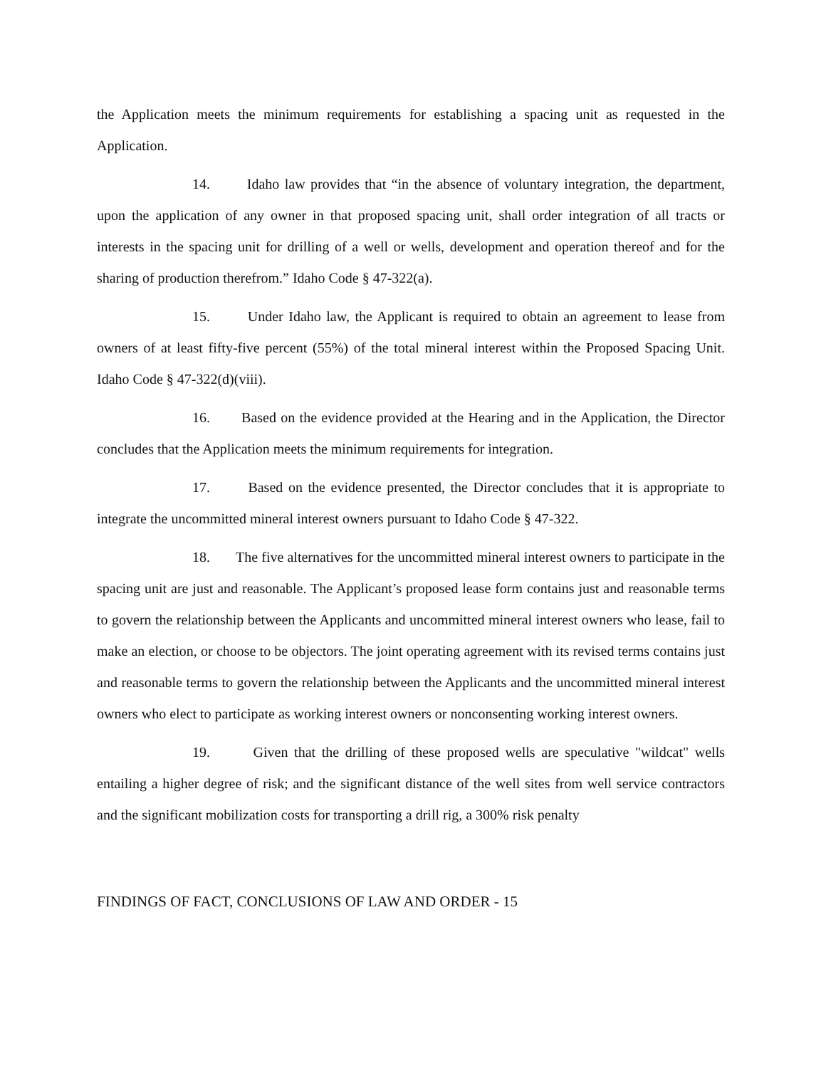the Application meets the minimum requirements for establishing a spacing unit as requested in the Application.
14. Idaho law provides that “in the absence of voluntary integration, the department, upon the application of any owner in that proposed spacing unit, shall order integration of all tracts or interests in the spacing unit for drilling of a well or wells, development and operation thereof and for the sharing of production therefrom.” Idaho Code § 47-322(a).
15. Under Idaho law, the Applicant is required to obtain an agreement to lease from owners of at least fifty-five percent (55%) of the total mineral interest within the Proposed Spacing Unit. Idaho Code § 47-322(d)(viii).
16. Based on the evidence provided at the Hearing and in the Application, the Director concludes that the Application meets the minimum requirements for integration.
17. Based on the evidence presented, the Director concludes that it is appropriate to integrate the uncommitted mineral interest owners pursuant to Idaho Code § 47-322.
18. The five alternatives for the uncommitted mineral interest owners to participate in the spacing unit are just and reasonable. The Applicant’s proposed lease form contains just and reasonable terms to govern the relationship between the Applicants and uncommitted mineral interest owners who lease, fail to make an election, or choose to be objectors. The joint operating agreement with its revised terms contains just and reasonable terms to govern the relationship between the Applicants and the uncommitted mineral interest owners who elect to participate as working interest owners or nonconsenting working interest owners.
19. Given that the drilling of these proposed wells are speculative "wildcat" wells entailing a higher degree of risk; and the significant distance of the well sites from well service contractors and the significant mobilization costs for transporting a drill rig, a 300% risk penalty
FINDINGS OF FACT, CONCLUSIONS OF LAW AND ORDER - 15